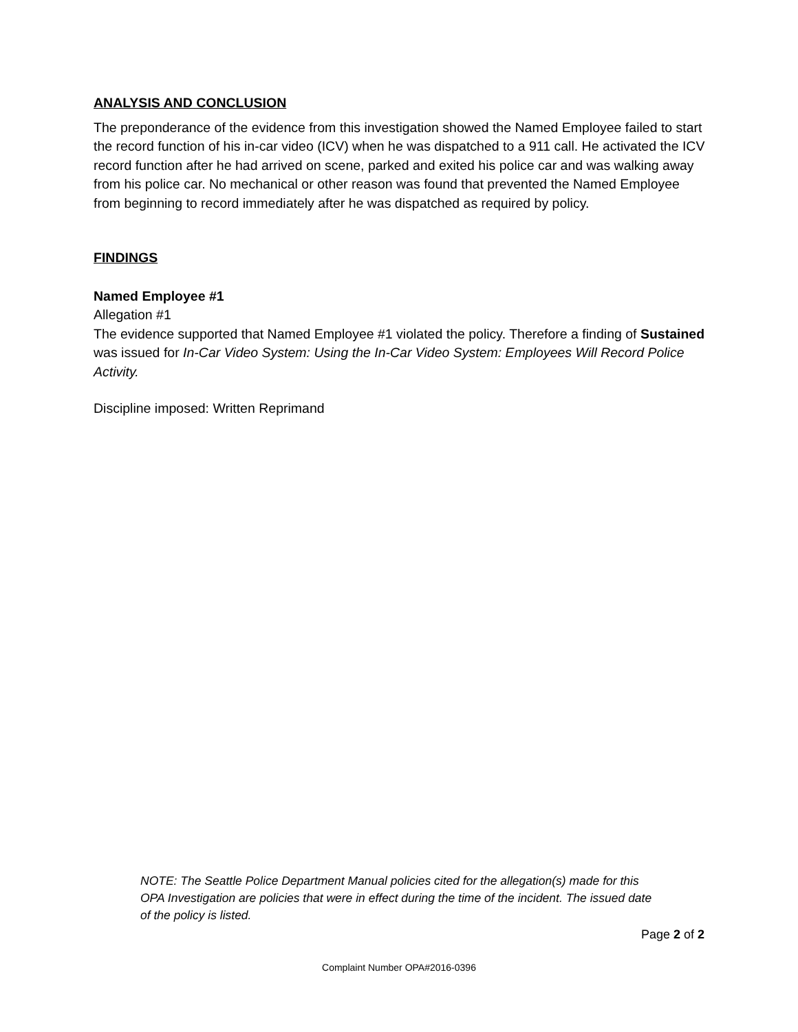ANALYSIS AND CONCLUSION
The preponderance of the evidence from this investigation showed the Named Employee failed to start the record function of his in-car video (ICV) when he was dispatched to a 911 call. He activated the ICV record function after he had arrived on scene, parked and exited his police car and was walking away from his police car. No mechanical or other reason was found that prevented the Named Employee from beginning to record immediately after he was dispatched as required by policy.
FINDINGS
Named Employee #1
Allegation #1
The evidence supported that Named Employee #1 violated the policy. Therefore a finding of Sustained was issued for In-Car Video System: Using the In-Car Video System: Employees Will Record Police Activity.
Discipline imposed: Written Reprimand
NOTE: The Seattle Police Department Manual policies cited for the allegation(s) made for this OPA Investigation are policies that were in effect during the time of the incident. The issued date of the policy is listed.
Page 2 of 2
Complaint Number OPA#2016-0396